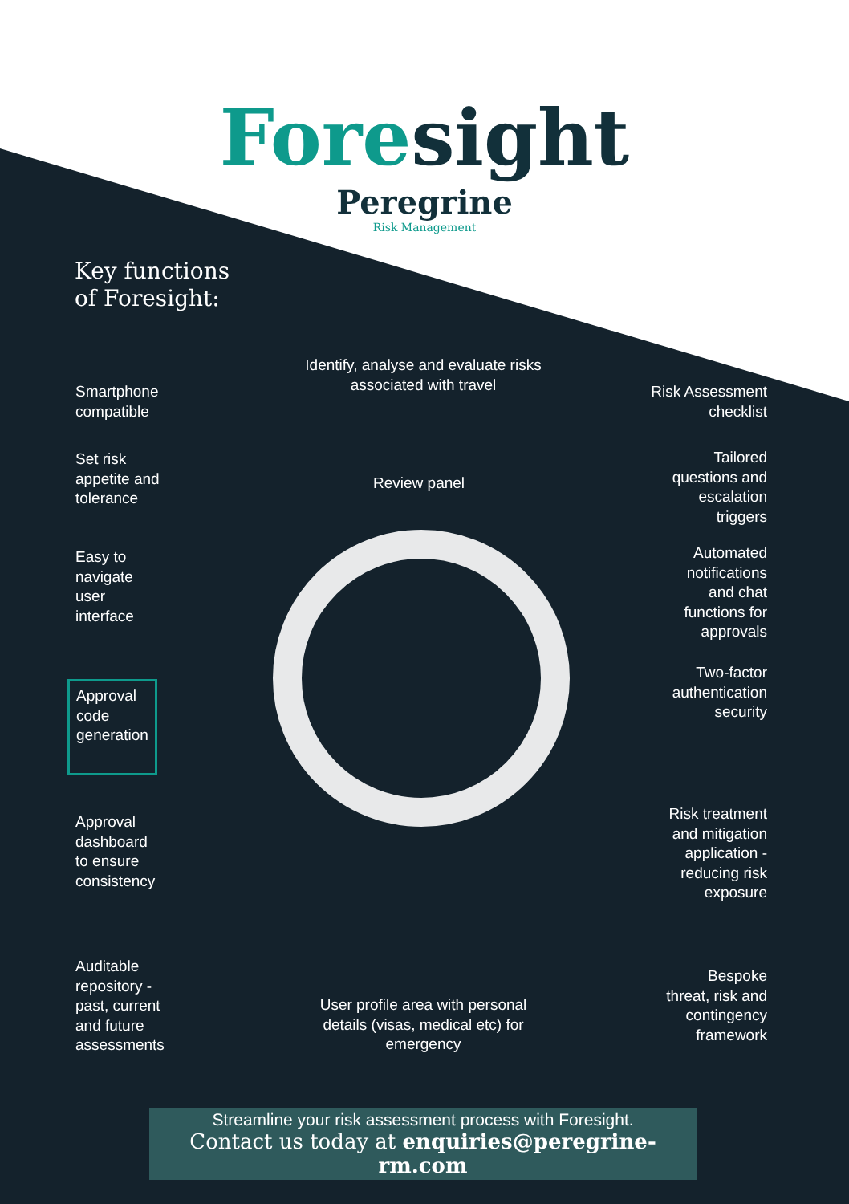Foresight
Peregrine
Risk Management
Key functions
of Foresight:
Identify, analyse and evaluate risks associated with travel
Smartphone
compatible
Set risk
appetite and
tolerance
Easy to
navigate
user
interface
Approval
code
generation
Approval
dashboard
to ensure
consistency
Auditable
repository -
past, current
and future
assessments
Review panel
User profile area with personal details (visas, medical etc) for emergency
Risk Assessment
checklist
Tailored
questions and
escalation
triggers
Automated
notifications
and chat
functions for
approvals
Two-factor
authentication
security
Risk treatment
and mitigation
application -
reducing risk
exposure
Bespoke
threat, risk and
contingency
framework
Streamline your risk assessment process with Foresight.
Contact us today at enquiries@peregrine-rm.com